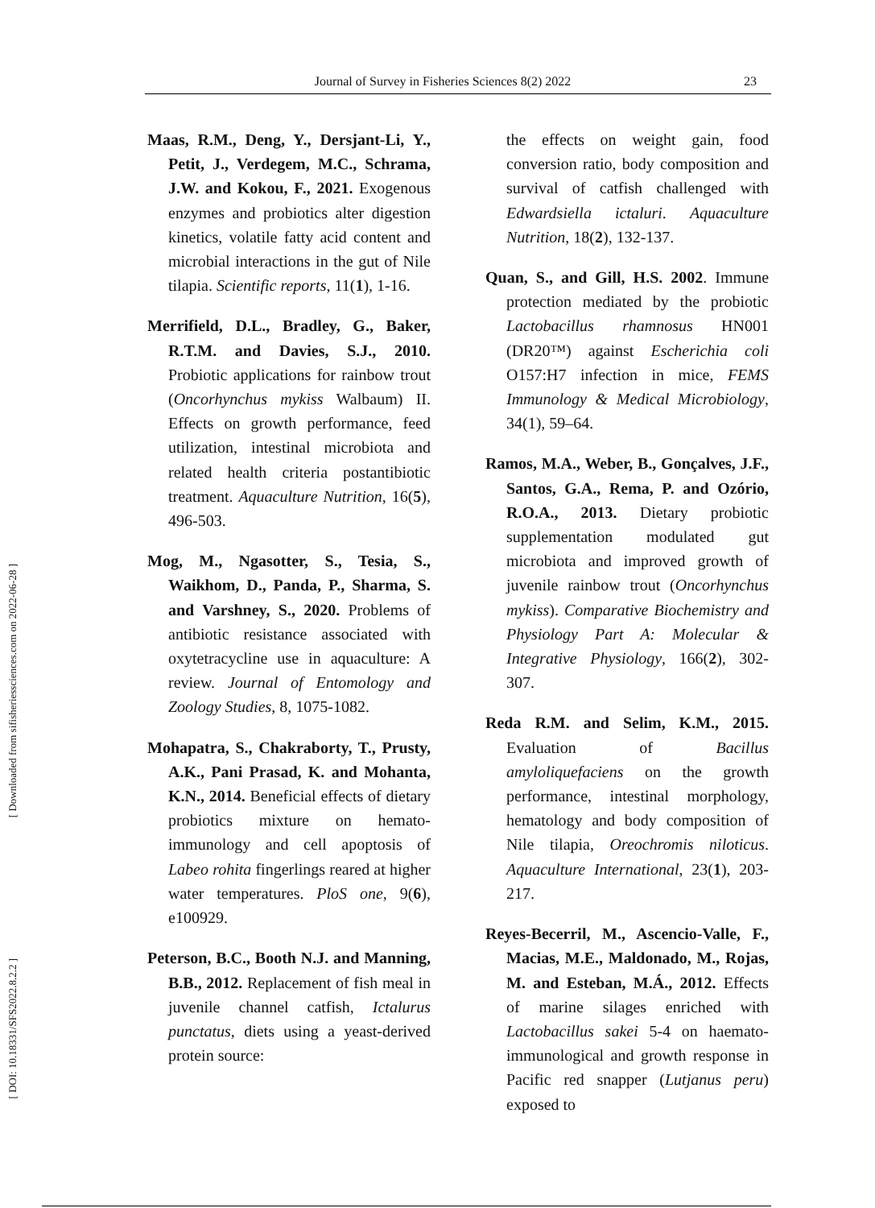Journal of Survey in Fisheries Sciences 8(2) 2022 23
[ Downloaded from sifisheriessciences.com on 2022-06-28 ]
[ DOI: 10.18331/SFS2022.8.2.2 ]
Maas, R.M., Deng, Y., Dersjant-Li, Y., Petit, J., Verdegem, M.C., Schrama, J.W. and Kokou, F., 2021. Exogenous enzymes and probiotics alter digestion kinetics, volatile fatty acid content and microbial interactions in the gut of Nile tilapia. Scientific reports, 11(1), 1-16.
Merrifield, D.L., Bradley, G., Baker, R.T.M. and Davies, S.J., 2010. Probiotic applications for rainbow trout (Oncorhynchus mykiss Walbaum) II. Effects on growth performance, feed utilization, intestinal microbiota and related health criteria postantibiotic treatment. Aquaculture Nutrition, 16(5), 496-503.
Mog, M., Ngasotter, S., Tesia, S., Waikhom, D., Panda, P., Sharma, S. and Varshney, S., 2020. Problems of antibiotic resistance associated with oxytetracycline use in aquaculture: A review. Journal of Entomology and Zoology Studies, 8, 1075-1082.
Mohapatra, S., Chakraborty, T., Prusty, A.K., Pani Prasad, K. and Mohanta, K.N., 2014. Beneficial effects of dietary probiotics mixture on hemato-immunology and cell apoptosis of Labeo rohita fingerlings reared at higher water temperatures. PloS one, 9(6), e100929.
Peterson, B.C., Booth N.J. and Manning, B.B., 2012. Replacement of fish meal in juvenile channel catfish, Ictalurus punctatus, diets using a yeast-derived protein source:
the effects on weight gain, food conversion ratio, body composition and survival of catfish challenged with Edwardsiella ictaluri. Aquaculture Nutrition, 18(2), 132-137.
Quan, S., and Gill, H.S. 2002. Immune protection mediated by the probiotic Lactobacillus rhamnosus HN001 (DR20™) against Escherichia coli O157:H7 infection in mice, FEMS Immunology & Medical Microbiology, 34(1), 59–64.
Ramos, M.A., Weber, B., Gonçalves, J.F., Santos, G.A., Rema, P. and Ozório, R.O.A., 2013. Dietary probiotic supplementation modulated gut microbiota and improved growth of juvenile rainbow trout (Oncorhynchus mykiss). Comparative Biochemistry and Physiology Part A: Molecular & Integrative Physiology, 166(2), 302-307.
Reda R.M. and Selim, K.M., 2015. Evaluation of Bacillus amyloliquefaciens on the growth performance, intestinal morphology, hematology and body composition of Nile tilapia, Oreochromis niloticus. Aquaculture International, 23(1), 203-217.
Reyes-Becerril, M., Ascencio-Valle, F., Macias, M.E., Maldonado, M., Rojas, M. and Esteban, M.Á., 2012. Effects of marine silages enriched with Lactobacillus sakei 5-4 on haemato-immunological and growth response in Pacific red snapper (Lutjanus peru) exposed to